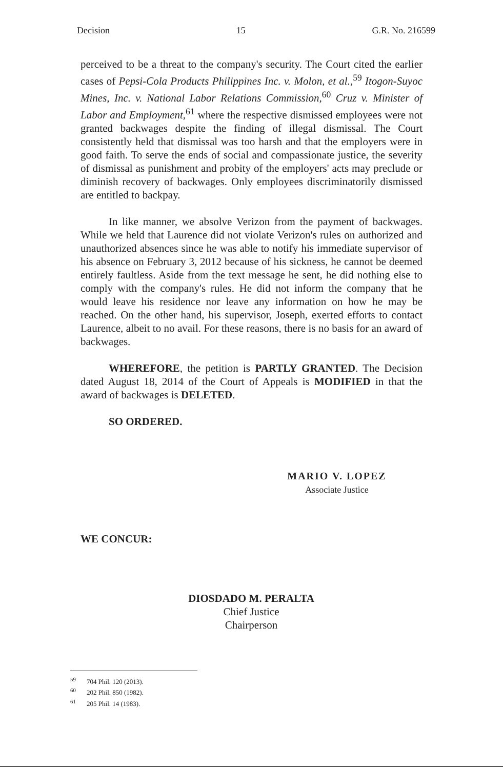Decision 15 G.R. No. 216599
perceived to be a threat to the company's security. The Court cited the earlier cases of Pepsi-Cola Products Philippines Inc. v. Molon, et al.,<sup>59</sup> Itogon-Suyoc Mines, Inc. v. National Labor Relations Commission,<sup>60</sup> Cruz v. Minister of Labor and Employment,<sup>61</sup> where the respective dismissed employees were not granted backwages despite the finding of illegal dismissal. The Court consistently held that dismissal was too harsh and that the employers were in good faith. To serve the ends of social and compassionate justice, the severity of dismissal as punishment and probity of the employers' acts may preclude or diminish recovery of backwages. Only employees discriminatorily dismissed are entitled to backpay.
In like manner, we absolve Verizon from the payment of backwages. While we held that Laurence did not violate Verizon's rules on authorized and unauthorized absences since he was able to notify his immediate supervisor of his absence on February 3, 2012 because of his sickness, he cannot be deemed entirely faultless. Aside from the text message he sent, he did nothing else to comply with the company's rules. He did not inform the company that he would leave his residence nor leave any information on how he may be reached. On the other hand, his supervisor, Joseph, exerted efforts to contact Laurence, albeit to no avail. For these reasons, there is no basis for an award of backwages.
WHEREFORE, the petition is PARTLY GRANTED. The Decision dated August 18, 2014 of the Court of Appeals is MODIFIED in that the award of backwages is DELETED.
SO ORDERED.
MARIO V. LOPEZ
Associate Justice
WE CONCUR:
DIOSDADO M. PERALTA
Chief Justice
Chairperson
<sup>59</sup> 704 Phil. 120 (2013).
<sup>60</sup> 202 Phil. 850 (1982).
<sup>61</sup> 205 Phil. 14 (1983).